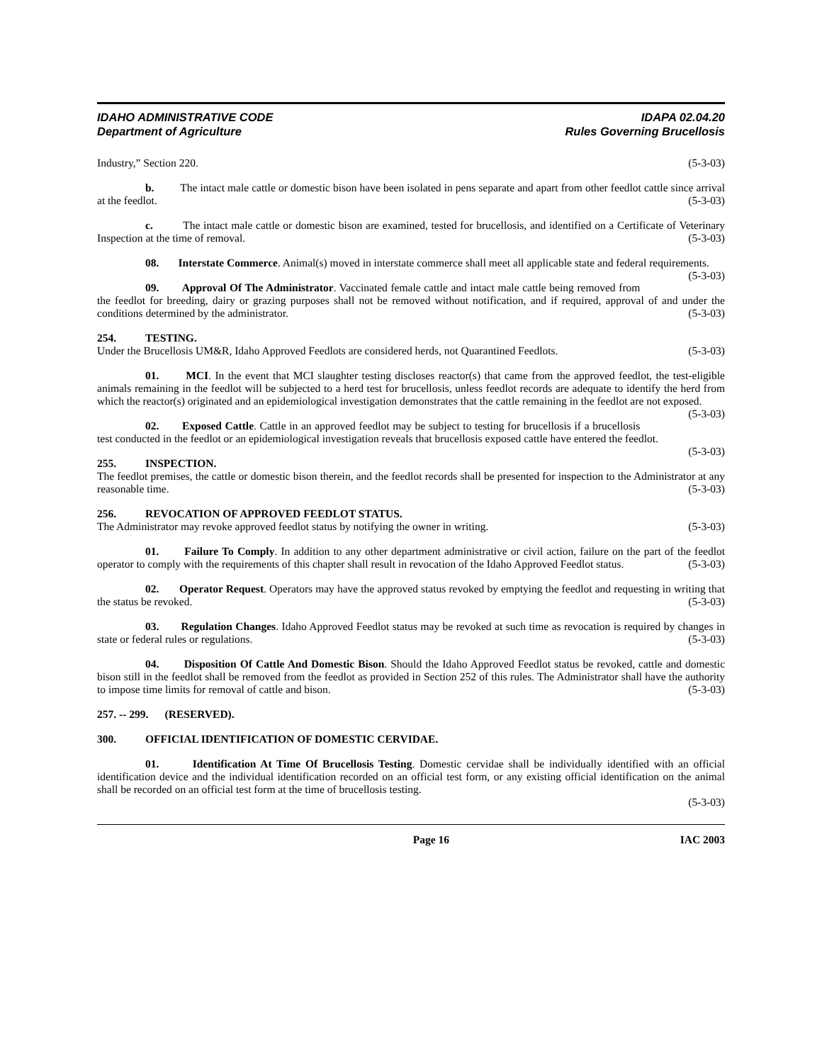IDAHO ADMINISTRATIVE CODE
Department of Agriculture
IDAPA 02.04.20
Rules Governing Brucellosis
Industry,” Section 220. (5-3-03)
b. The intact male cattle or domestic bison have been isolated in pens separate and apart from other feedlot cattle since arrival at the feedlot. (5-3-03)
c. The intact male cattle or domestic bison are examined, tested for brucellosis, and identified on a Certificate of Veterinary Inspection at the time of removal. (5-3-03)
08. Interstate Commerce. Animal(s) moved in interstate commerce shall meet all applicable state and federal requirements. (5-3-03)
09. Approval Of The Administrator. Vaccinated female cattle and intact male cattle being removed from the feedlot for breeding, dairy or grazing purposes shall not be removed without notification, and if required, approval of and under the conditions determined by the administrator. (5-3-03)
254. TESTING.
Under the Brucellosis UM&R, Idaho Approved Feedlots are considered herds, not Quarantined Feedlots. (5-3-03)
01. MCI. In the event that MCI slaughter testing discloses reactor(s) that came from the approved feedlot, the test-eligible animals remaining in the feedlot will be subjected to a herd test for brucellosis, unless feedlot records are adequate to identify the herd from which the reactor(s) originated and an epidemiological investigation demonstrates that the cattle remaining in the feedlot are not exposed. (5-3-03)
02. Exposed Cattle. Cattle in an approved feedlot may be subject to testing for brucellosis if a brucellosis test conducted in the feedlot or an epidemiological investigation reveals that brucellosis exposed cattle have entered the feedlot. (5-3-03)
255. INSPECTION.
The feedlot premises, the cattle or domestic bison therein, and the feedlot records shall be presented for inspection to the Administrator at any reasonable time. (5-3-03)
256. REVOCATION OF APPROVED FEEDLOT STATUS.
The Administrator may revoke approved feedlot status by notifying the owner in writing. (5-3-03)
01. Failure To Comply. In addition to any other department administrative or civil action, failure on the part of the feedlot operator to comply with the requirements of this chapter shall result in revocation of the Idaho Approved Feedlot status. (5-3-03)
02. Operator Request. Operators may have the approved status revoked by emptying the feedlot and requesting in writing that the status be revoked. (5-3-03)
03. Regulation Changes. Idaho Approved Feedlot status may be revoked at such time as revocation is required by changes in state or federal rules or regulations. (5-3-03)
04. Disposition Of Cattle And Domestic Bison. Should the Idaho Approved Feedlot status be revoked, cattle and domestic bison still in the feedlot shall be removed from the feedlot as provided in Section 252 of this rules. The Administrator shall have the authority to impose time limits for removal of cattle and bison. (5-3-03)
257. -- 299. (RESERVED).
300. OFFICIAL IDENTIFICATION OF DOMESTIC CERVIDAE.
01. Identification At Time Of Brucellosis Testing. Domestic cervidae shall be individually identified with an official identification device and the individual identification recorded on an official test form, or any existing official identification on the animal shall be recorded on an official test form at the time of brucellosis testing.
(5-3-03)
Page 16 IAC 2003